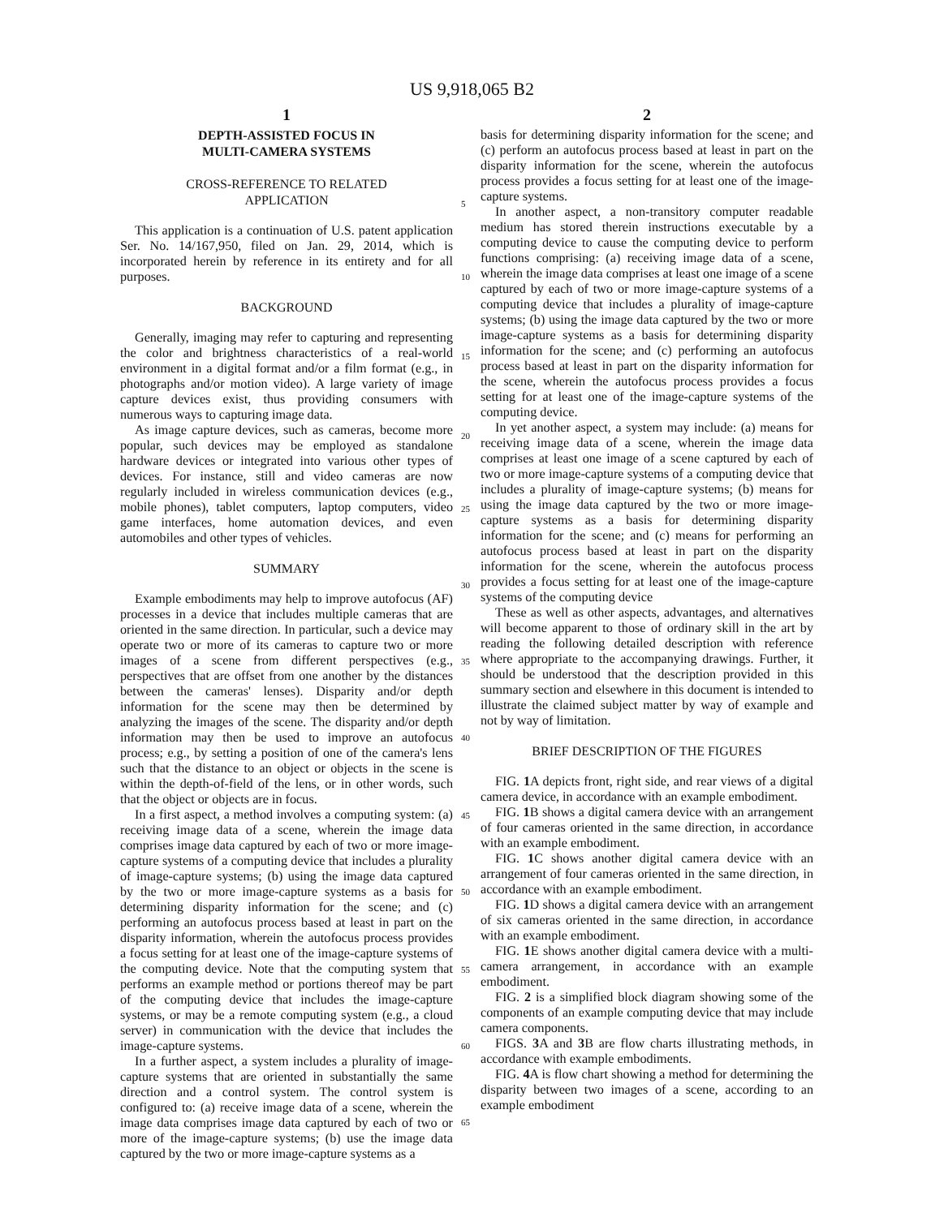US 9,918,065 B2
1
DEPTH-ASSISTED FOCUS IN
MULTI-CAMERA SYSTEMS
CROSS-REFERENCE TO RELATED
APPLICATION
This application is a continuation of U.S. patent application Ser. No. 14/167,950, filed on Jan. 29, 2014, which is incorporated herein by reference in its entirety and for all purposes.
BACKGROUND
Generally, imaging may refer to capturing and representing the color and brightness characteristics of a real-world environment in a digital format and/or a film format (e.g., in photographs and/or motion video). A large variety of image capture devices exist, thus providing consumers with numerous ways to capturing image data.
As image capture devices, such as cameras, become more popular, such devices may be employed as standalone hardware devices or integrated into various other types of devices. For instance, still and video cameras are now regularly included in wireless communication devices (e.g., mobile phones), tablet computers, laptop computers, video game interfaces, home automation devices, and even automobiles and other types of vehicles.
SUMMARY
Example embodiments may help to improve autofocus (AF) processes in a device that includes multiple cameras that are oriented in the same direction. In particular, such a device may operate two or more of its cameras to capture two or more images of a scene from different perspectives (e.g., perspectives that are offset from one another by the distances between the cameras' lenses). Disparity and/or depth information for the scene may then be determined by analyzing the images of the scene. The disparity and/or depth information may then be used to improve an autofocus process; e.g., by setting a position of one of the camera's lens such that the distance to an object or objects in the scene is within the depth-of-field of the lens, or in other words, such that the object or objects are in focus.
In a first aspect, a method involves a computing system: (a) receiving image data of a scene, wherein the image data comprises image data captured by each of two or more image-capture systems of a computing device that includes a plurality of image-capture systems; (b) using the image data captured by the two or more image-capture systems as a basis for determining disparity information for the scene; and (c) performing an autofocus process based at least in part on the disparity information, wherein the autofocus process provides a focus setting for at least one of the image-capture systems of the computing device. Note that the computing system that performs an example method or portions thereof may be part of the computing device that includes the image-capture systems, or may be a remote computing system (e.g., a cloud server) in communication with the device that includes the image-capture systems.
In a further aspect, a system includes a plurality of image-capture systems that are oriented in substantially the same direction and a control system. The control system is configured to: (a) receive image data of a scene, wherein the image data comprises image data captured by each of two or more of the image-capture systems; (b) use the image data captured by the two or more image-capture systems as a
5
10
15
20
25
30
35
40
45
50
55
60
65
2
basis for determining disparity information for the scene; and (c) perform an autofocus process based at least in part on the disparity information for the scene, wherein the autofocus process provides a focus setting for at least one of the image-capture systems.
In another aspect, a non-transitory computer readable medium has stored therein instructions executable by a computing device to cause the computing device to perform functions comprising: (a) receiving image data of a scene, wherein the image data comprises at least one image of a scene captured by each of two or more image-capture systems of a computing device that includes a plurality of image-capture systems; (b) using the image data captured by the two or more image-capture systems as a basis for determining disparity information for the scene; and (c) performing an autofocus process based at least in part on the disparity information for the scene, wherein the autofocus process provides a focus setting for at least one of the image-capture systems of the computing device.
In yet another aspect, a system may include: (a) means for receiving image data of a scene, wherein the image data comprises at least one image of a scene captured by each of two or more image-capture systems of a computing device that includes a plurality of image-capture systems; (b) means for using the image data captured by the two or more image-capture systems as a basis for determining disparity information for the scene; and (c) means for performing an autofocus process based at least in part on the disparity information for the scene, wherein the autofocus process provides a focus setting for at least one of the image-capture systems of the computing device
These as well as other aspects, advantages, and alternatives will become apparent to those of ordinary skill in the art by reading the following detailed description with reference where appropriate to the accompanying drawings. Further, it should be understood that the description provided in this summary section and elsewhere in this document is intended to illustrate the claimed subject matter by way of example and not by way of limitation.
BRIEF DESCRIPTION OF THE FIGURES
FIG. 1 A depicts front, right side, and rear views of a digital camera device, in accordance with an example embodiment.
FIG. 1 B shows a digital camera device with an arrangement of four cameras oriented in the same direction, in accordance with an example embodiment.
FIG. 1 C shows another digital camera device with an arrangement of four cameras oriented in the same direction, in accordance with an example embodiment.
FIG. 1 D shows a digital camera device with an arrangement of six cameras oriented in the same direction, in accordance with an example embodiment.
FIG. 1 E shows another digital camera device with a multi-camera arrangement, in accordance with an example embodiment.
FIG. 2 is a simplified block diagram showing some of the components of an example computing device that may include camera components.
FIGS. 3 A and 3 B are flow charts illustrating methods, in accordance with example embodiments.
FIG. 4 A is flow chart showing a method for determining the disparity between two images of a scene, according to an example embodiment